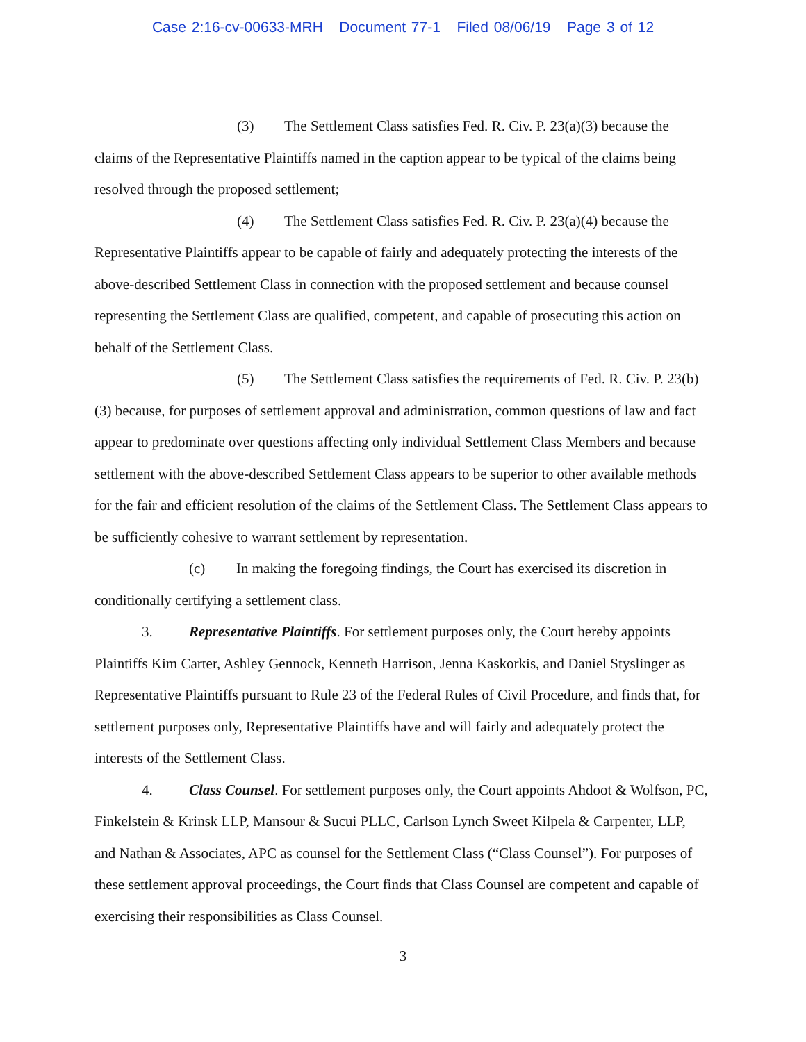Case 2:16-cv-00633-MRH Document 77-1 Filed 08/06/19 Page 3 of 12
(3) The Settlement Class satisfies Fed. R. Civ. P. 23(a)(3) because the claims of the Representative Plaintiffs named in the caption appear to be typical of the claims being resolved through the proposed settlement;
(4) The Settlement Class satisfies Fed. R. Civ. P. 23(a)(4) because the Representative Plaintiffs appear to be capable of fairly and adequately protecting the interests of the above-described Settlement Class in connection with the proposed settlement and because counsel representing the Settlement Class are qualified, competent, and capable of prosecuting this action on behalf of the Settlement Class.
(5) The Settlement Class satisfies the requirements of Fed. R. Civ. P. 23(b)(3) because, for purposes of settlement approval and administration, common questions of law and fact appear to predominate over questions affecting only individual Settlement Class Members and because settlement with the above-described Settlement Class appears to be superior to other available methods for the fair and efficient resolution of the claims of the Settlement Class. The Settlement Class appears to be sufficiently cohesive to warrant settlement by representation.
(c) In making the foregoing findings, the Court has exercised its discretion in conditionally certifying a settlement class.
3. Representative Plaintiffs. For settlement purposes only, the Court hereby appoints Plaintiffs Kim Carter, Ashley Gennock, Kenneth Harrison, Jenna Kaskorkis, and Daniel Styslinger as Representative Plaintiffs pursuant to Rule 23 of the Federal Rules of Civil Procedure, and finds that, for settlement purposes only, Representative Plaintiffs have and will fairly and adequately protect the interests of the Settlement Class.
4. Class Counsel. For settlement purposes only, the Court appoints Ahdoot & Wolfson, PC, Finkelstein & Krinsk LLP, Mansour & Sucui PLLC, Carlson Lynch Sweet Kilpela & Carpenter, LLP, and Nathan & Associates, APC as counsel for the Settlement Class (“Class Counsel”). For purposes of these settlement approval proceedings, the Court finds that Class Counsel are competent and capable of exercising their responsibilities as Class Counsel.
3